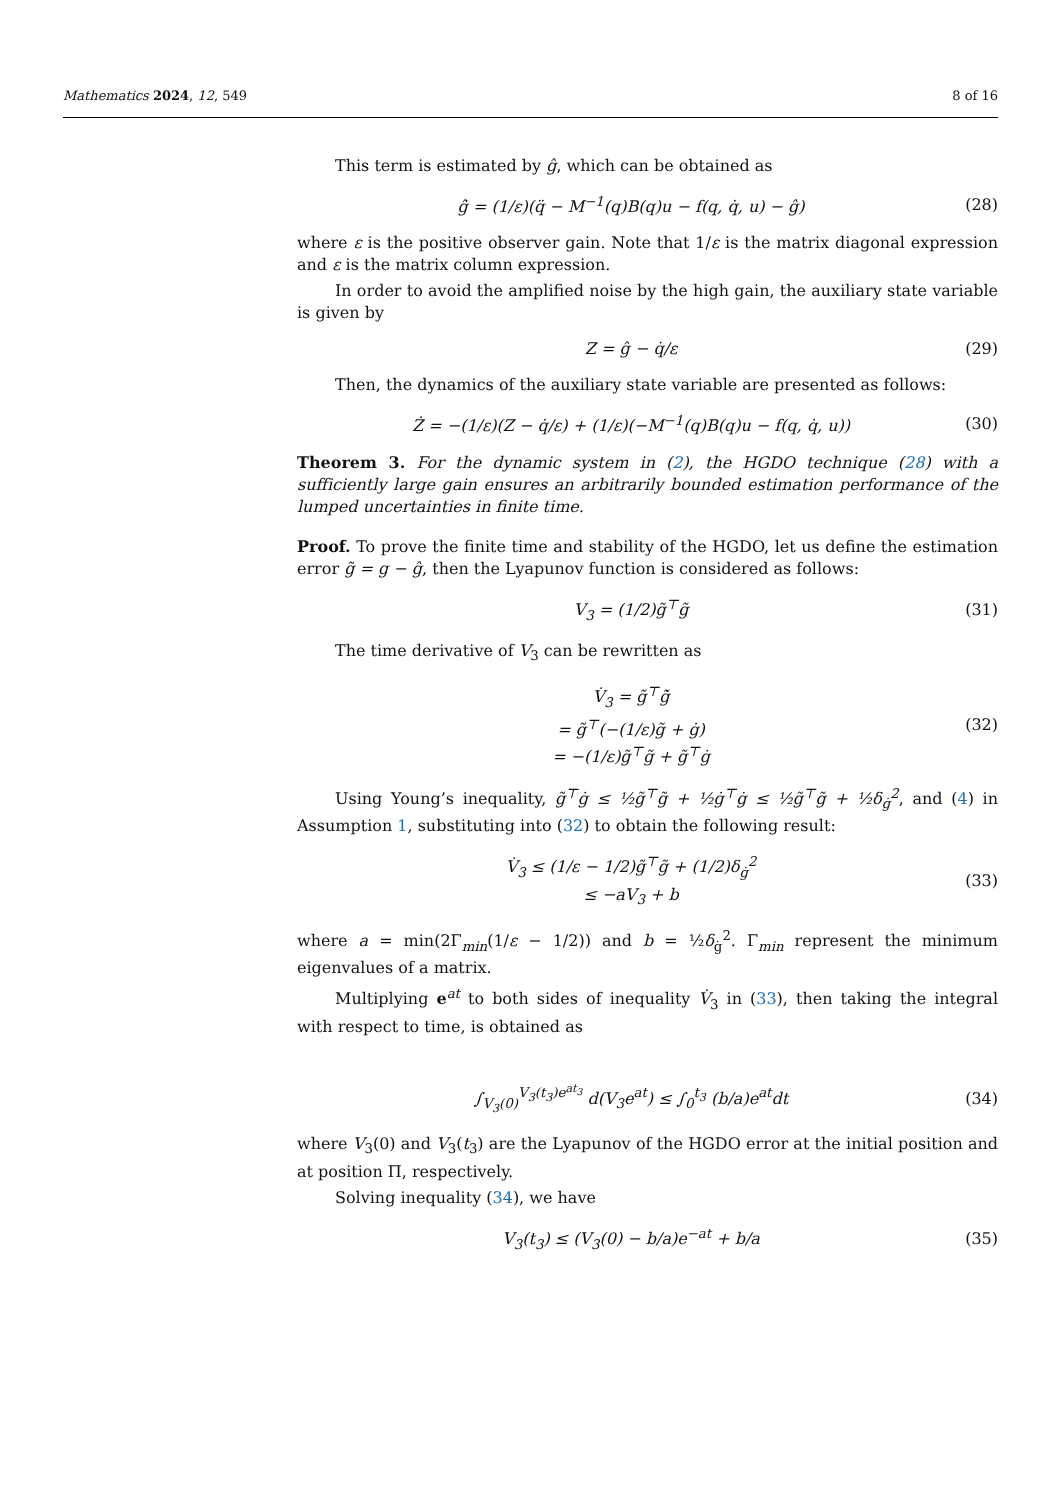Mathematics 2024, 12, 549 8 of 16
This term is estimated by ĝ, which can be obtained as
ĝ̇ = (1/ε)(q̈ − M<sup>−1</sup>(q)B(q)u − f(q, q̇, u) − ĝ) (28)
where ε is the positive observer gain. Note that 1/ε is the matrix diagonal expression and ε is the matrix column expression.
In order to avoid the amplified noise by the high gain, the auxiliary state variable is given by
Z = ĝ − q̇/ε (29)
Then, the dynamics of the auxiliary state variable are presented as follows:
Ż = −(1/ε)(Z − q̇/ε) + (1/ε)(−M<sup>−1</sup>(q)B(q)u − f(q, q̇, u)) (30)
Theorem 3. For the dynamic system in (2), the HGDO technique (28) with a sufficiently large gain ensures an arbitrarily bounded estimation performance of the lumped uncertainties in finite time.
Proof. To prove the finite time and stability of the HGDO, let us define the estimation error g̃ = g − ĝ, then the Lyapunov function is considered as follows:
V<sub>3</sub> = (1/2)g̃<sup>⊤</sup>g̃ (31)
The time derivative of V<sub>3</sub> can be rewritten as
V̇<sub>3</sub> = g̃<sup>⊤</sup>g̃̇
= g̃<sup>⊤</sup>(−(1/ε)g̃ + ġ)
= −(1/ε)g̃<sup>⊤</sup>g̃ + g̃<sup>⊤</sup>ġ (32)
Using Young’s inequality, g̃<sup>⊤</sup>ġ ≤ ½g̃<sup>⊤</sup>g̃ + ½ġ<sup>⊤</sup>ġ ≤ ½g̃<sup>⊤</sup>g̃ + ½δ<sub>ġ</sub><sup>2</sup>, and (4) in Assumption 1, substituting into (32) to obtain the following result:
V̇<sub>3</sub> ≤ (1/ε − 1/2)g̃<sup>⊤</sup>g̃ + (1/2)δ<sub>ġ</sub><sup>2</sup>
≤ −aV<sub>3</sub> + b (33)
where a = min(2Γ<sub>min</sub>(1/ε − 1/2)) and b = ½δ<sub>ġ</sub><sup>2</sup>. Γ<sub>min</sub> represent the minimum eigenvalues of a matrix.
Multiplying e<sup>at</sup> to both sides of inequality V̇<sub>3</sub> in (33), then taking the integral with respect to time, is obtained as
∫<sub>V<sub>3</sub>(0)</sub><sup>V<sub>3</sub>(t<sub>3</sub>)e<sup>at<sub>3</sub></sup></sup> d(V<sub>3</sub>e<sup>at</sup>) ≤ ∫<sub>0</sub><sup>t<sub>3</sub></sup> (b/a)e<sup>at</sup>dt (34)
where V<sub>3</sub>(0) and V<sub>3</sub>(t<sub>3</sub>) are the Lyapunov of the HGDO error at the initial position and at position Π, respectively.
Solving inequality (34), we have
V<sub>3</sub>(t<sub>3</sub>) ≤ (V<sub>3</sub>(0) − b/a)e<sup>−at</sup> + b/a (35)